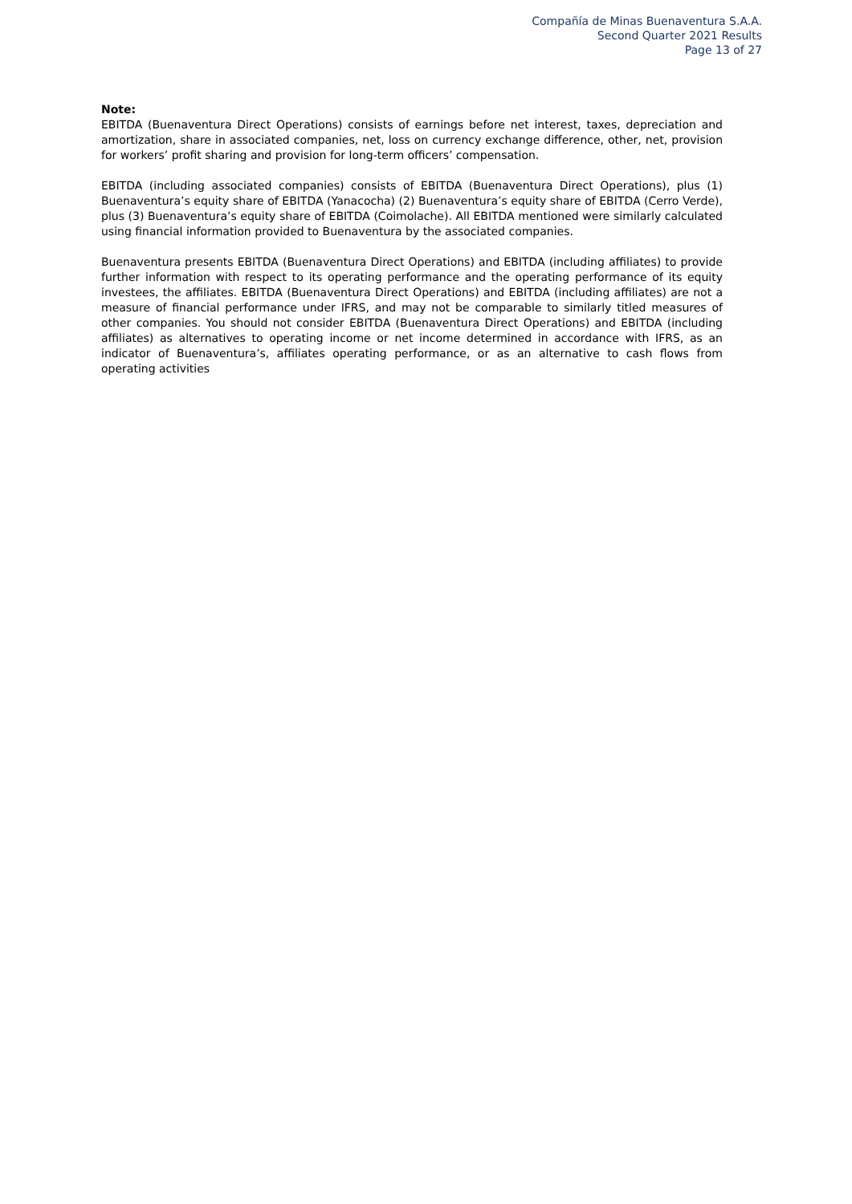Compañía de Minas Buenaventura S.A.A.
Second Quarter 2021 Results
Page 13 of 27
Note:
EBITDA (Buenaventura Direct Operations) consists of earnings before net interest, taxes, depreciation and amortization, share in associated companies, net, loss on currency exchange difference, other, net, provision for workers’ profit sharing and provision for long-term officers’ compensation.
EBITDA (including associated companies) consists of EBITDA (Buenaventura Direct Operations), plus (1) Buenaventura’s equity share of EBITDA (Yanacocha) (2) Buenaventura’s equity share of EBITDA (Cerro Verde), plus (3) Buenaventura’s equity share of EBITDA (Coimolache). All EBITDA mentioned were similarly calculated using financial information provided to Buenaventura by the associated companies.
Buenaventura presents EBITDA (Buenaventura Direct Operations) and EBITDA (including affiliates) to provide further information with respect to its operating performance and the operating performance of its equity investees, the affiliates. EBITDA (Buenaventura Direct Operations) and EBITDA (including affiliates) are not a measure of financial performance under IFRS, and may not be comparable to similarly titled measures of other companies. You should not consider EBITDA (Buenaventura Direct Operations) and EBITDA (including affiliates) as alternatives to operating income or net income determined in accordance with IFRS, as an indicator of Buenaventura’s, affiliates operating performance, or as an alternative to cash flows from operating activities